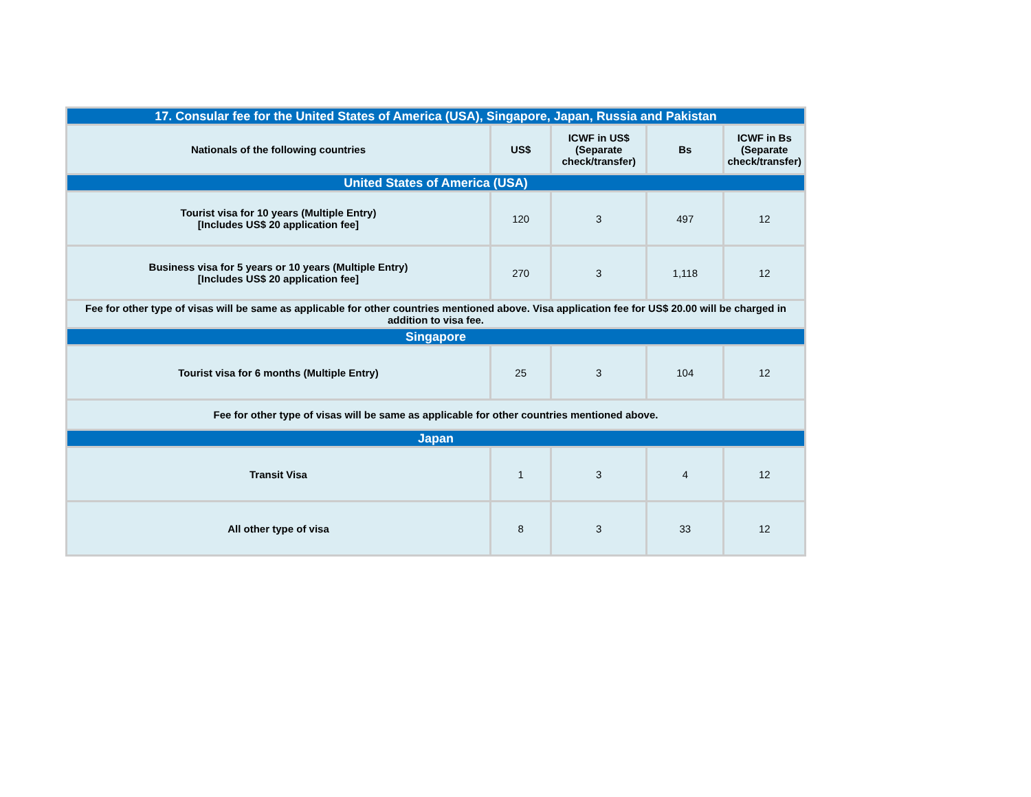| 17. Consular fee for the United States of America (USA), Singapore, Japan, Russia and Pakistan | | | | |
| Nationals of the following countries | US$ | ICWF in US$ (Separate check/transfer) | Bs | ICWF in Bs (Separate check/transfer) |
| United States of America (USA) | | | | |
| Tourist visa for 10 years (Multiple Entry) [Includes US$ 20 application fee] | 120 | 3 | 497 | 12 |
| Business visa for 5 years or 10 years (Multiple Entry) [Includes US$ 20 application fee] | 270 | 3 | 1,118 | 12 |
| Fee for other type of visas will be same as applicable for other countries mentioned above. Visa application fee for US$ 20.00 will be charged in addition to visa fee. | | | | |
| Singapore | | | | |
| Tourist visa for 6 months (Multiple Entry) | 25 | 3 | 104 | 12 |
| Fee for other type of visas will be same as applicable for other countries mentioned above. | | | | |
| Japan | | | | |
| Transit Visa | 1 | 3 | 4 | 12 |
| All other type of visa | 8 | 3 | 33 | 12 |